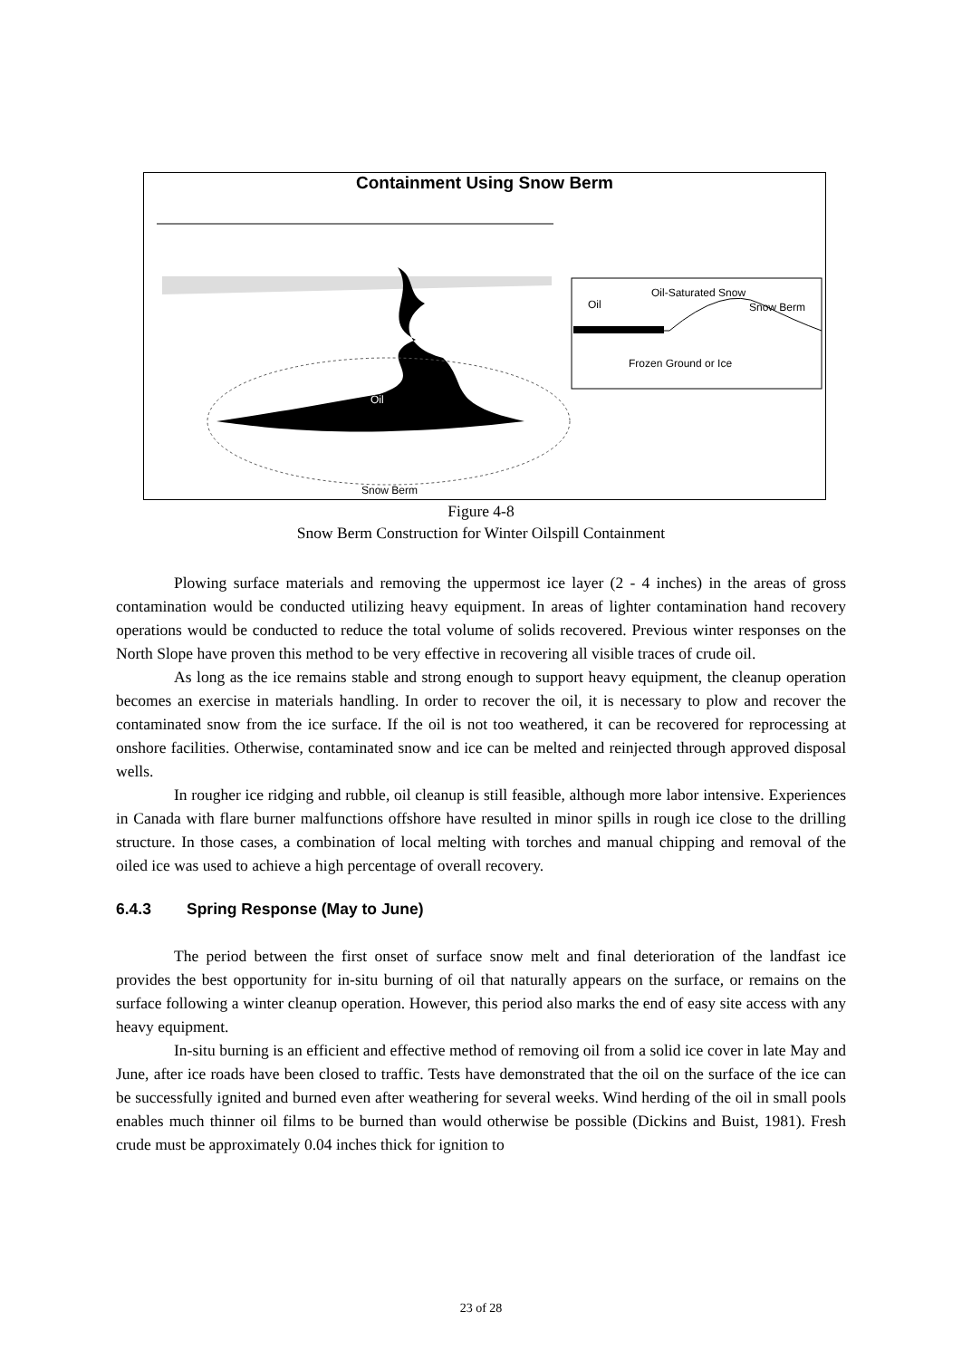Containment Using Snow Berm
Oil
Snow Berm
Oil-Saturated Snow
Oil
Snow Berm
Frozen Ground or Ice
Figure 4-8
Snow Berm Construction for Winter Oilspill Containment
Plowing surface materials and removing the uppermost ice layer (2 - 4 inches) in the areas of gross contamination would be conducted utilizing heavy equipment. In areas of lighter contamination hand recovery operations would be conducted to reduce the total volume of solids recovered. Previous winter responses on the North Slope have proven this method to be very effective in recovering all visible traces of crude oil.
As long as the ice remains stable and strong enough to support heavy equipment, the cleanup operation becomes an exercise in materials handling. In order to recover the oil, it is necessary to plow and recover the contaminated snow from the ice surface. If the oil is not too weathered, it can be recovered for reprocessing at onshore facilities. Otherwise, contaminated snow and ice can be melted and reinjected through approved disposal wells.
In rougher ice ridging and rubble, oil cleanup is still feasible, although more labor intensive. Experiences in Canada with flare burner malfunctions offshore have resulted in minor spills in rough ice close to the drilling structure. In those cases, a combination of local melting with torches and manual chipping and removal of the oiled ice was used to achieve a high percentage of overall recovery.
6.4.3 Spring Response (May to June)
The period between the first onset of surface snow melt and final deterioration of the landfast ice provides the best opportunity for in-situ burning of oil that naturally appears on the surface, or remains on the surface following a winter cleanup operation. However, this period also marks the end of easy site access with any heavy equipment.
In-situ burning is an efficient and effective method of removing oil from a solid ice cover in late May and June, after ice roads have been closed to traffic. Tests have demonstrated that the oil on the surface of the ice can be successfully ignited and burned even after weathering for several weeks. Wind herding of the oil in small pools enables much thinner oil films to be burned than would otherwise be possible (Dickins and Buist, 1981). Fresh crude must be approximately 0.04 inches thick for ignition to
23 of 28